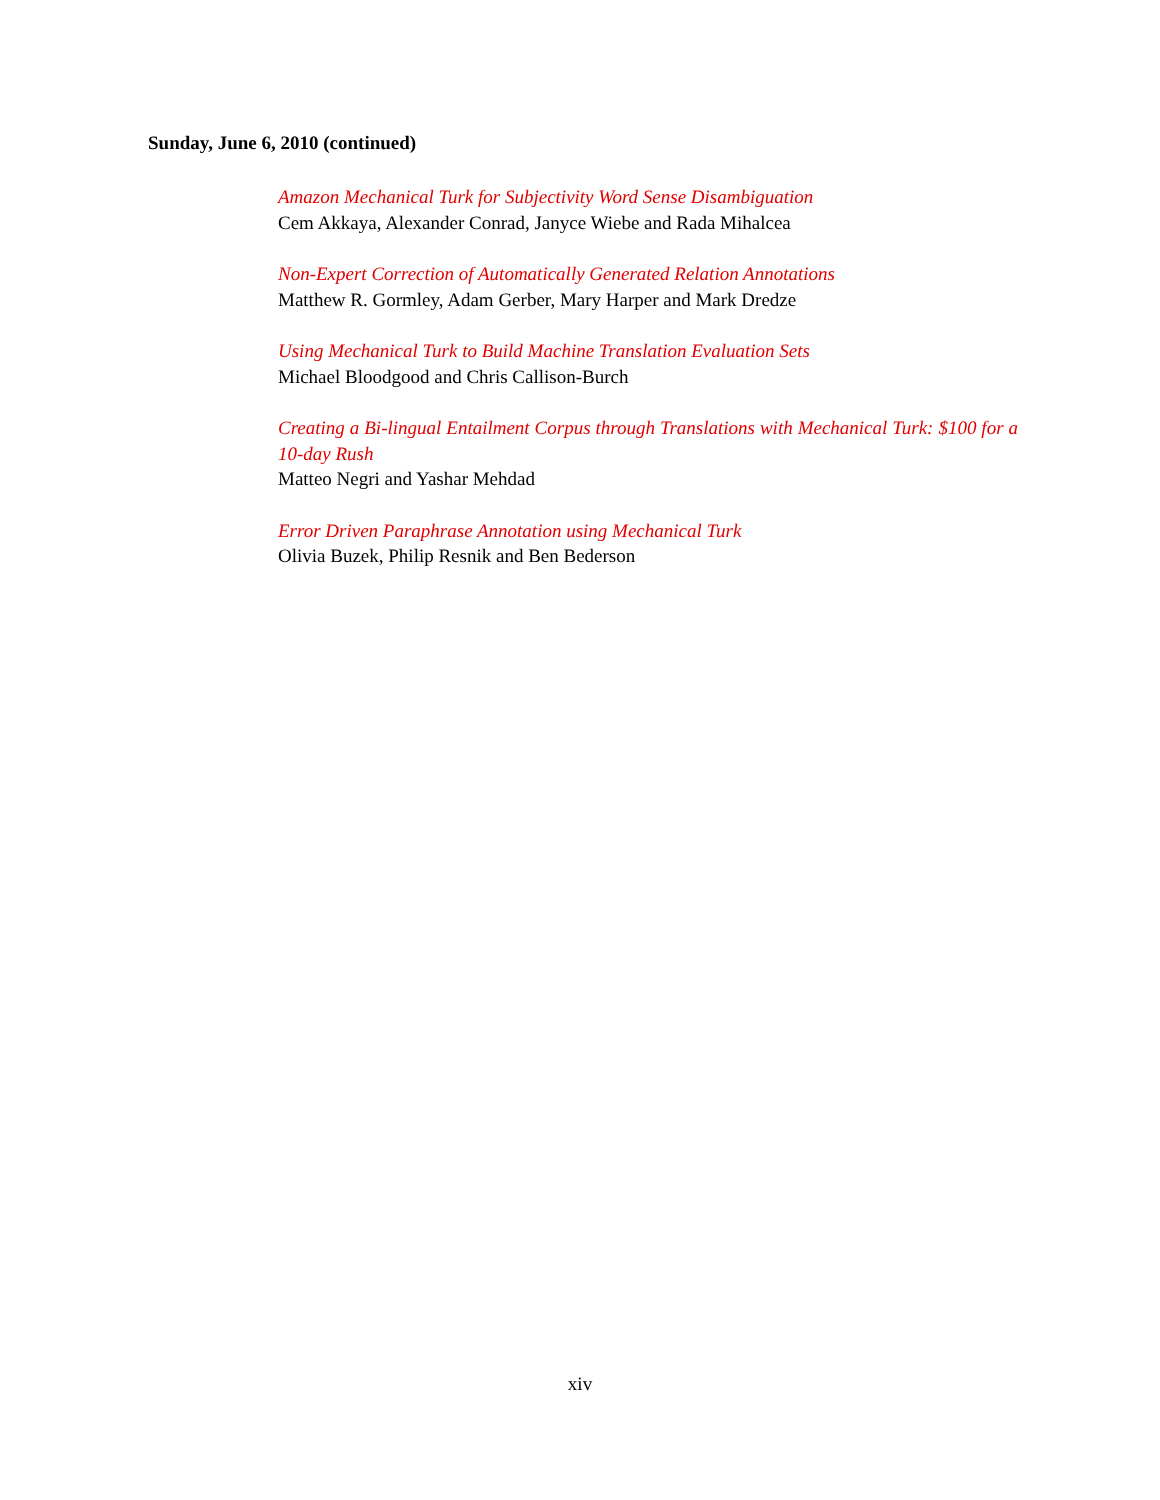Sunday, June 6, 2010 (continued)
Amazon Mechanical Turk for Subjectivity Word Sense Disambiguation
Cem Akkaya, Alexander Conrad, Janyce Wiebe and Rada Mihalcea
Non-Expert Correction of Automatically Generated Relation Annotations
Matthew R. Gormley, Adam Gerber, Mary Harper and Mark Dredze
Using Mechanical Turk to Build Machine Translation Evaluation Sets
Michael Bloodgood and Chris Callison-Burch
Creating a Bi-lingual Entailment Corpus through Translations with Mechanical Turk: $100 for a 10-day Rush
Matteo Negri and Yashar Mehdad
Error Driven Paraphrase Annotation using Mechanical Turk
Olivia Buzek, Philip Resnik and Ben Bederson
xiv